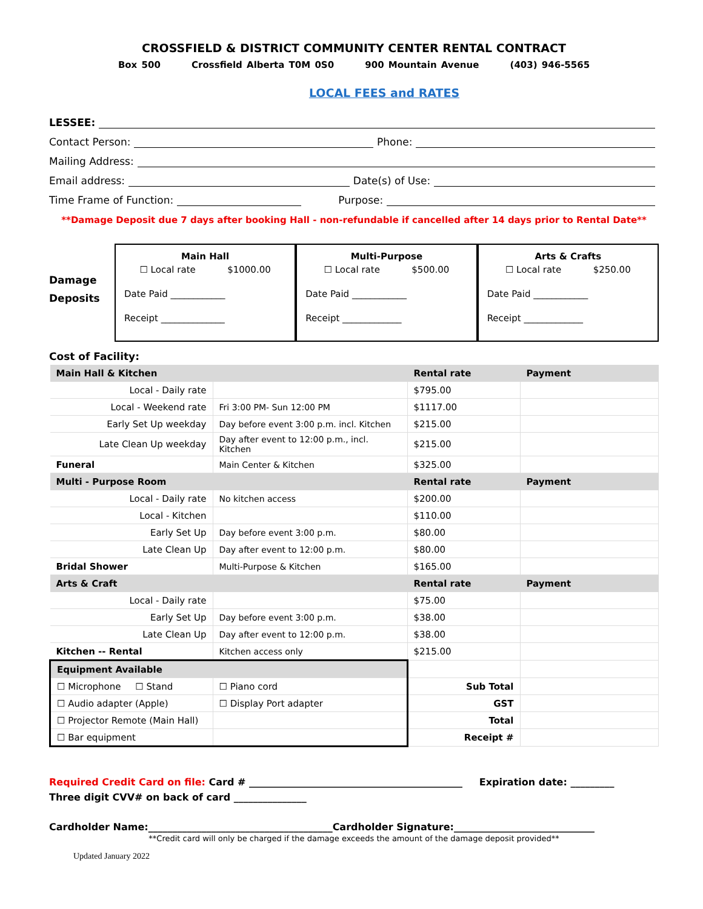CROSSFIELD & DISTRICT COMMUNITY CENTER RENTAL CONTRACT
Box 500 Crossfield Alberta T0M 0S0 900 Mountain Avenue (403) 946-5565
LOCAL FEES and RATES
LESSEE:
Contact Person: Phone:
Mailing Address:
Email address: Date(s) of Use:
Time Frame of Function: Purpose:
**Damage Deposit due 7 days after booking Hall - non-refundable if cancelled after 14 days prior to Rental Date**
Damage
Deposits
Main Hall
☐ Local rate $1000.00
Date Paid ____________
Receipt ______________
Multi-Purpose
☐ Local rate $500.00
Date Paid ____________
Receipt _____________
Arts & Crafts
☐ Local rate $250.00
Date Paid ____________
Receipt _____________
Cost of Facility:
| Main Hall & Kitchen | | Rental rate | Payment |
| Local - Daily rate | | $795.00 | |
| Local - Weekend rate | Fri 3:00 PM- Sun 12:00 PM | $1117.00 | |
| Early Set Up weekday | Day before event 3:00 p.m. incl. Kitchen | $215.00 | |
| Late Clean Up weekday | Day after event to 12:00 p.m., incl. Kitchen | $215.00 | |
| Funeral | Main Center & Kitchen | $325.00 | |
| Multi - Purpose Room | | Rental rate | Payment |
| Local - Daily rate | No kitchen access | $200.00 | |
| Local - Kitchen | | $110.00 | |
| Early Set Up | Day before event 3:00 p.m. | $80.00 | |
| Late Clean Up | Day after event to 12:00 p.m. | $80.00 | |
| Bridal Shower | Multi-Purpose & Kitchen | $165.00 | |
| Arts & Craft | | Rental rate | Payment |
| Local - Daily rate | | $75.00 | |
| Early Set Up | Day before event 3:00 p.m. | $38.00 | |
| Late Clean Up | Day after event to 12:00 p.m. | $38.00 | |
| Kitchen -- Rental | Kitchen access only | $215.00 | |
| Equipment Available | | | |
| ☐ Microphone ☐ Stand | ☐ Piano cord | Sub Total | |
| ☐ Audio adapter (Apple) | ☐ Display Port adapter | GST | |
| ☐ Projector Remote (Main Hall) | | Total | |
| ☐ Bar equipment | | Receipt # | |
Required Credit Card on file: Card # ____________________________________________ Expiration date: _________
Three digit CVV# on back of card _______________
Cardholder Name:______________________________________Cardholder Signature:_____________________________
**Credit card will only be charged if the damage exceeds the amount of the damage deposit provided**
Updated January 2022